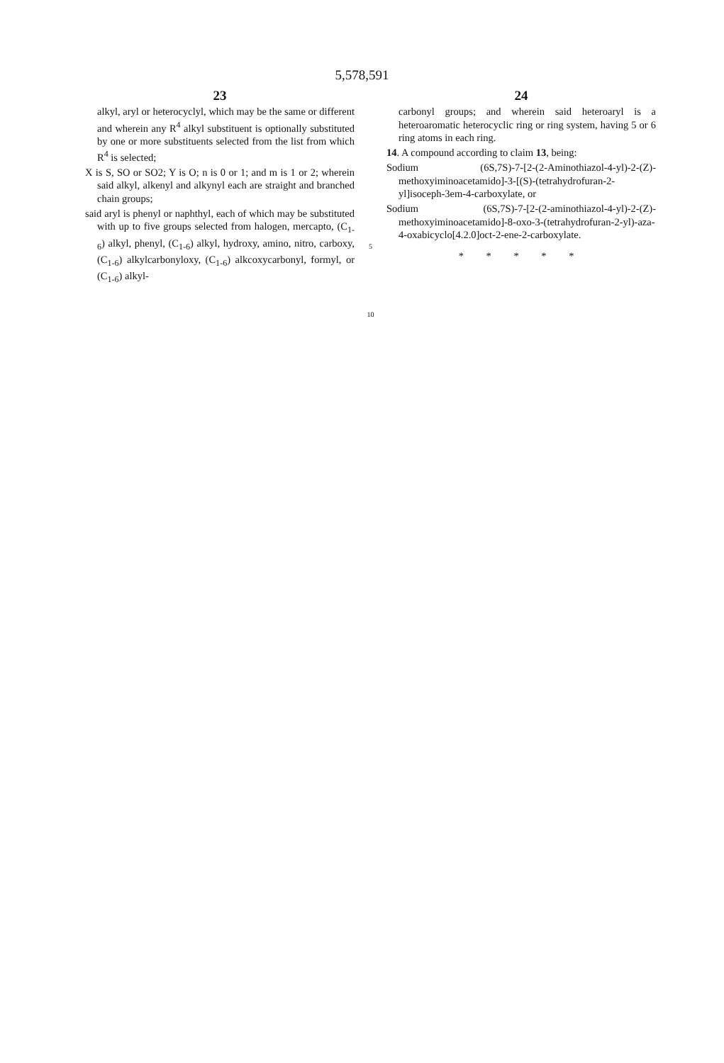5,578,591
23
alkyl, aryl or heterocyclyl, which may be the same or different and wherein any R<sup>4</sup> alkyl substituent is optionally substituted by one or more substituents selected from the list from which R<sup>4</sup> is selected;
X is S, SO or SO2; Y is O; n is 0 or 1; and m is 1 or 2; wherein said alkyl, alkenyl and alkynyl each are straight and branched chain groups;
said aryl is phenyl or naphthyl, each of which may be substituted with up to five groups selected from halogen, mercapto, (C<sub>1-6</sub>) alkyl, phenyl, (C<sub>1-6</sub>) alkyl, hydroxy, amino, nitro, carboxy, (C<sub>1-6</sub>) alkylcarbonyloxy, (C<sub>1-6</sub>) alkcoxycarbonyl, formyl, or (C<sub>1-6</sub>) alkyl-
5
10
24
carbonyl groups; and wherein said heteroaryl is a heteroaromatic heterocyclic ring or ring system, having 5 or 6 ring atoms in each ring.
14. A compound according to claim 13, being:
Sodium (6S,7S)-7-[2-(2-Aminothiazol-4-yl)-2-(Z)-methoxyiminoacetamido]-3-[(S)-(tetrahydrofuran-2-yl]isoceph-3em-4-carboxylate, or
Sodium (6S,7S)-7-[2-(2-aminothiazol-4-yl)-2-(Z)-methoxyiminoacetamido]-8-oxo-3-(tetrahydrofuran-2-yl)-aza-4-oxabicyclo[4.2.0]oct-2-ene-2-carboxylate.
* * * * *